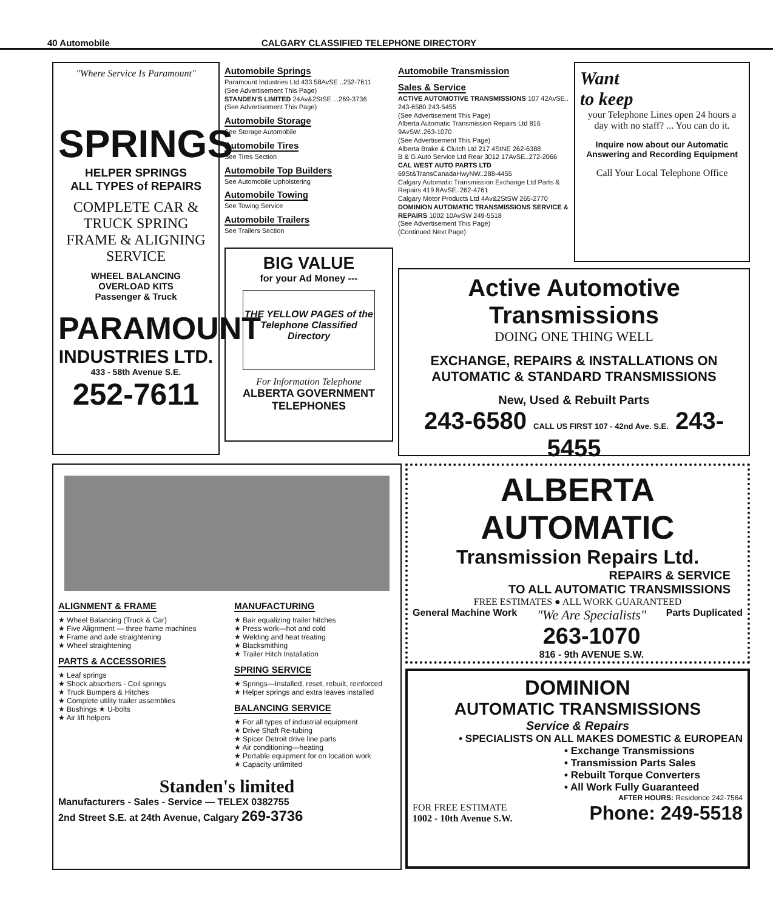40 Automobile CALGARY CLASSIFIED TELEPHONE DIRECTORY
"Where Service Is Paramount"
SPRINGS
HELPER SPRINGS
ALL TYPES of REPAIRS
COMPLETE CAR & TRUCK SPRING FRAME & ALIGNING SERVICE
WHEEL BALANCING
OVERLOAD KITS
Passenger & Truck
PARAMOUNT
INDUSTRIES LTD.
433 - 58th Avenue S.E.
252-7611
Automobile Springs
Paramount Industries Ltd 433 58AvSE ..252-7611
(See Advertisement This Page)
STANDEN'S LIMITED 24Av&2StSE ...269-3736
(See Advertisement This Page)
Automobile Storage
See Storage Automobile
Automobile Tires
See Tires Section
Automobile Top Builders
See Automobile Upholstering
Automobile Towing
See Towing Service
Automobile Trailers
See Trailers Section
BIG VALUE
for your Ad Money ---
THE YELLOW PAGES of the Telephone Classified Directory
For Information Telephone
ALBERTA GOVERNMENT
TELEPHONES
Automobile Transmission
Sales & Service
ACTIVE AUTOMOTIVE TRANSMISSIONS 107 42AvSE.. 243-6580 243-5455
(See Advertisement This Page)
Alberta Automatic Transmission Repairs Ltd 816 9AvSW..263-1070
(See Advertisement This Page)
Alberta Brake & Clutch Ltd 217 4StNE 262-6388
B & G Auto Service Ltd Rear 3012 17AvSE..272-2066
CAL WEST AUTO PARTS LTD 69St&TransCanadaHwyNW..288-4455
Calgary Automatic Transmission Exchange Ltd Parts & Repairs 419 8AvSE..262-4761
Calgary Motor Products Ltd 4Av&2StSW 265-2770
DOMINION AUTOMATIC TRANSMISSIONS SERVICE & REPAIRS 1002 10AvSW 249-5518
(See Advertisement This Page)
(Continued Next Page)
Want
to keep
your Telephone Lines open 24 hours a day with no staff? ... You can do it.
Inquire now about our Automatic Answering and Recording Equipment
Call Your Local Telephone Office
Active Automotive Transmissions
DOING ONE THING WELL
EXCHANGE, REPAIRS & INSTALLATIONS ON AUTOMATIC & STANDARD TRANSMISSIONS
New, Used & Rebuilt Parts
243-6580 CALL US FIRST 107 - 42nd Ave. S.E. 243-5455
ALIGNMENT & FRAME
★ Wheel Balancing (Truck & Car)
★ Five Alignment — three frame machines
★ Frame and axle straightening
★ Wheel straightening
PARTS & ACCESSORIES
★ Leaf springs
★ Shock absorbers - Coil springs
★ Truck Bumpers & Hitches
★ Complete utility trailer assemblies
★ Bushings ★ U-bolts
★ Air lift helpers
MANUFACTURING
★ Bair equalizing trailer hitches
★ Press work—hot and cold
★ Welding and heat treating
★ Blacksmithing
★ Trailer Hitch Installation
SPRING SERVICE
★ Springs—Installed, reset, rebuilt, reinforced
★ Helper springs and extra leaves installed
BALANCING SERVICE
★ For all types of industrial equipment
★ Drive Shaft Re-tubing
★ Spicer Detroit drive line parts
★ Air conditioning—heating
★ Portable equipment for on location work
★ Capacity unlimited
Standen's limited
Manufacturers - Sales - Service — TELEX 0382755
2nd Street S.E. at 24th Avenue, Calgary 269-3736
ALBERTA AUTOMATIC
Transmission Repairs Ltd.
REPAIRS & SERVICE
TO ALL AUTOMATIC TRANSMISSIONS
FREE ESTIMATES ● ALL WORK GUARANTEED
General Machine Work
"We Are Specialists"
263-1070
816 - 9th AVENUE S.W.
Parts Duplicated
DOMINION
AUTOMATIC TRANSMISSIONS
Service & Repairs
• SPECIALISTS ON ALL MAKES DOMESTIC & EUROPEAN
• Exchange Transmissions
• Transmission Parts Sales
• Rebuilt Torque Converters
• All Work Fully Guaranteed
AFTER HOURS: Residence 242-7564
FOR FREE ESTIMATE
1002 - 10th Avenue S.W.
Phone: 249-5518